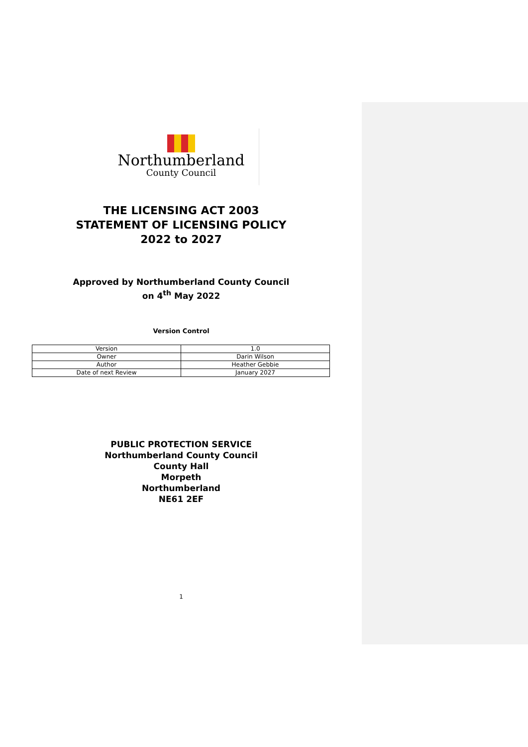Northumberland
County Council
THE LICENSING ACT 2003
STATEMENT OF LICENSING POLICY
2022 to 2027
Approved by Northumberland County Council
on 4<sup>th</sup> May 2022
Version Control
| Version | 1.0 |
| Owner | Darin Wilson |
| Author | Heather Gebbie |
| Date of next Review | January 2027 |
PUBLIC PROTECTION SERVICE
Northumberland County Council
County Hall
Morpeth
Northumberland
NE61 2EF
1